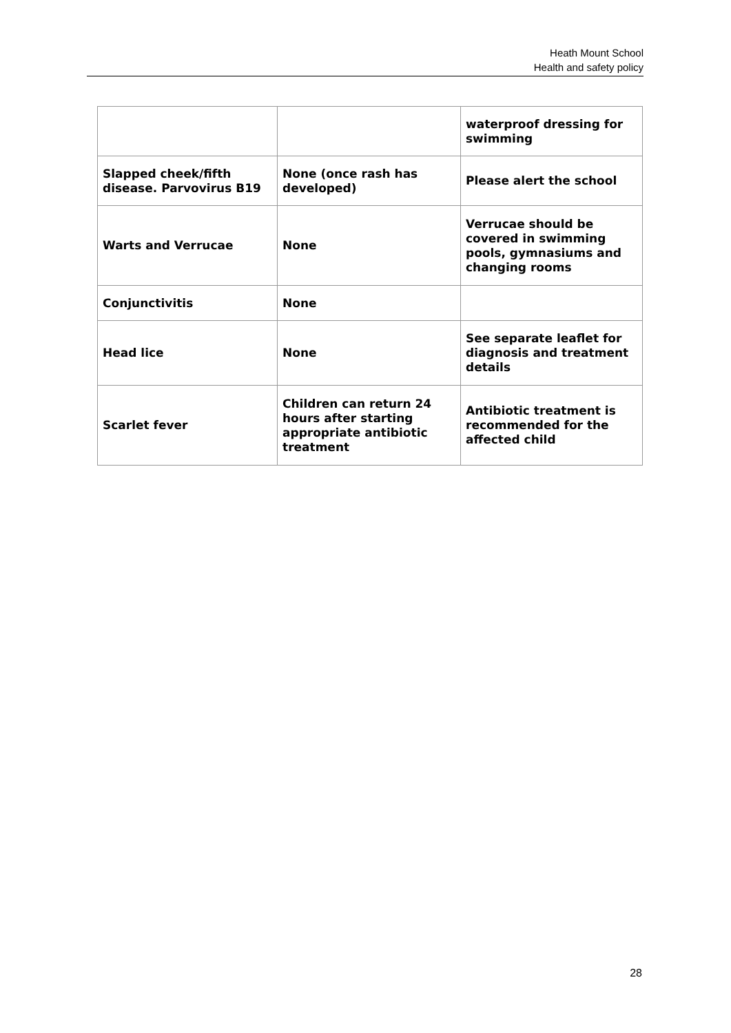Heath Mount School
Health and safety policy
| | | waterproof dressing for swimming |
| Slapped cheek/fifth disease. Parvovirus B19 | None (once rash has developed) | Please alert the school |
| Warts and Verrucae | None | Verrucae should be covered in swimming pools, gymnasiums and changing rooms |
| Conjunctivitis | None | |
| Head lice | None | See separate leaflet for diagnosis and treatment details |
| Scarlet fever | Children can return 24 hours after starting appropriate antibiotic treatment | Antibiotic treatment is recommended for the affected child |
28